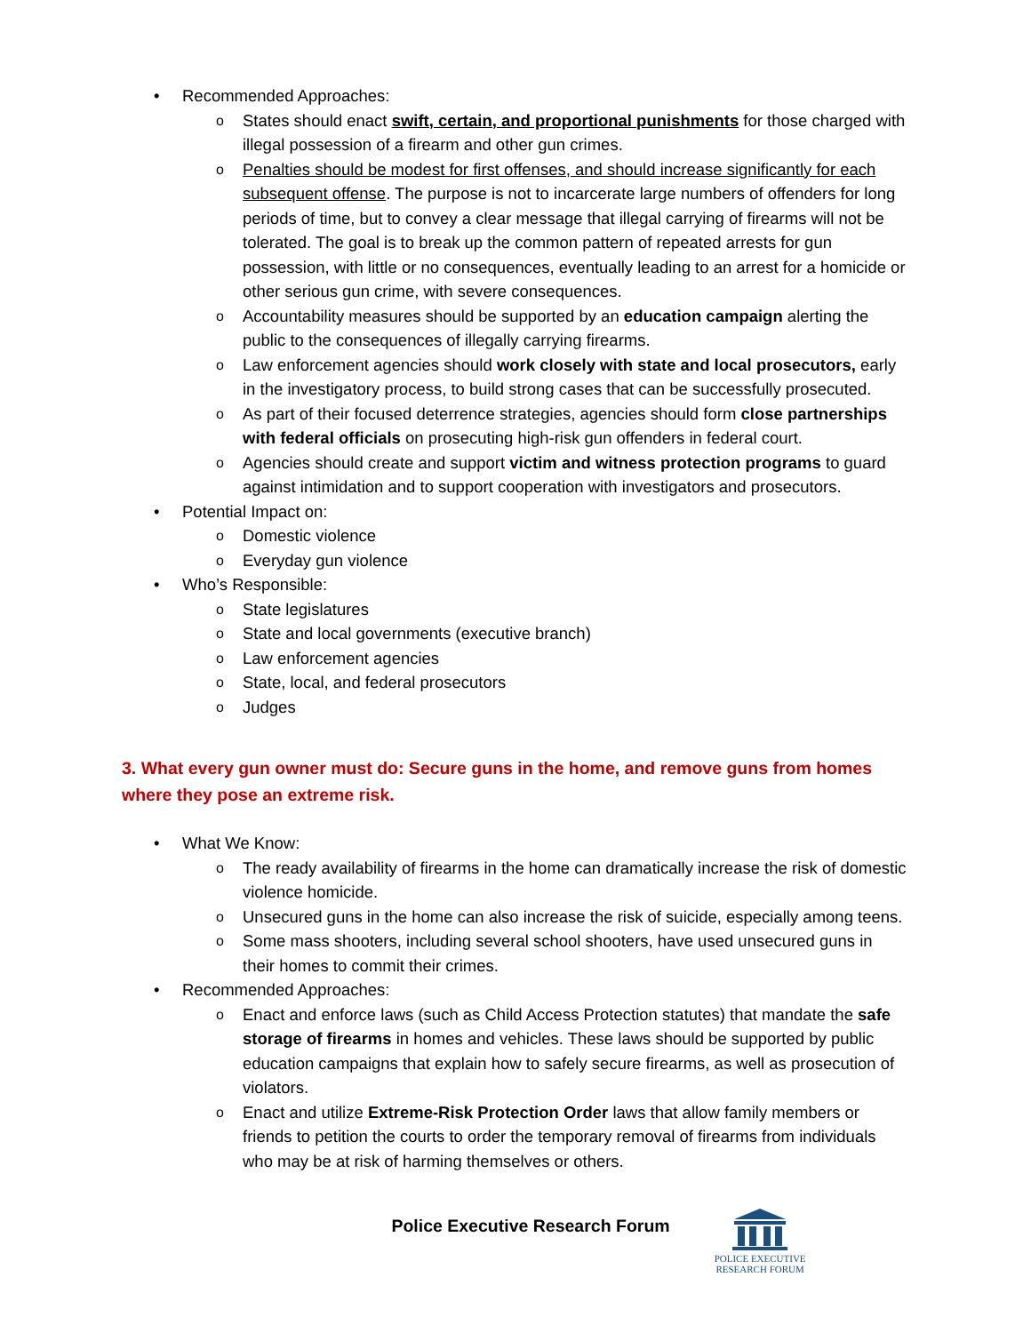• Recommended Approaches:
o States should enact swift, certain, and proportional punishments for those charged with illegal possession of a firearm and other gun crimes.
o Penalties should be modest for first offenses, and should increase significantly for each subsequent offense. The purpose is not to incarcerate large numbers of offenders for long periods of time, but to convey a clear message that illegal carrying of firearms will not be tolerated. The goal is to break up the common pattern of repeated arrests for gun possession, with little or no consequences, eventually leading to an arrest for a homicide or other serious gun crime, with severe consequences.
o Accountability measures should be supported by an education campaign alerting the public to the consequences of illegally carrying firearms.
o Law enforcement agencies should work closely with state and local prosecutors, early in the investigatory process, to build strong cases that can be successfully prosecuted.
o As part of their focused deterrence strategies, agencies should form close partnerships with federal officials on prosecuting high-risk gun offenders in federal court.
o Agencies should create and support victim and witness protection programs to guard against intimidation and to support cooperation with investigators and prosecutors.
• Potential Impact on:
o Domestic violence
o Everyday gun violence
• Who’s Responsible:
o State legislatures
o State and local governments (executive branch)
o Law enforcement agencies
o State, local, and federal prosecutors
o Judges
3. What every gun owner must do: Secure guns in the home, and remove guns from homes where they pose an extreme risk.
• What We Know:
o The ready availability of firearms in the home can dramatically increase the risk of domestic violence homicide.
o Unsecured guns in the home can also increase the risk of suicide, especially among teens.
o Some mass shooters, including several school shooters, have used unsecured guns in their homes to commit their crimes.
• Recommended Approaches:
o Enact and enforce laws (such as Child Access Protection statutes) that mandate the safe storage of firearms in homes and vehicles. These laws should be supported by public education campaigns that explain how to safely secure firearms, as well as prosecution of violators.
o Enact and utilize Extreme-Risk Protection Order laws that allow family members or friends to petition the courts to order the temporary removal of firearms from individuals who may be at risk of harming themselves or others.
Police Executive Research Forum
POLICE EXECUTIVE
RESEARCH FORUM